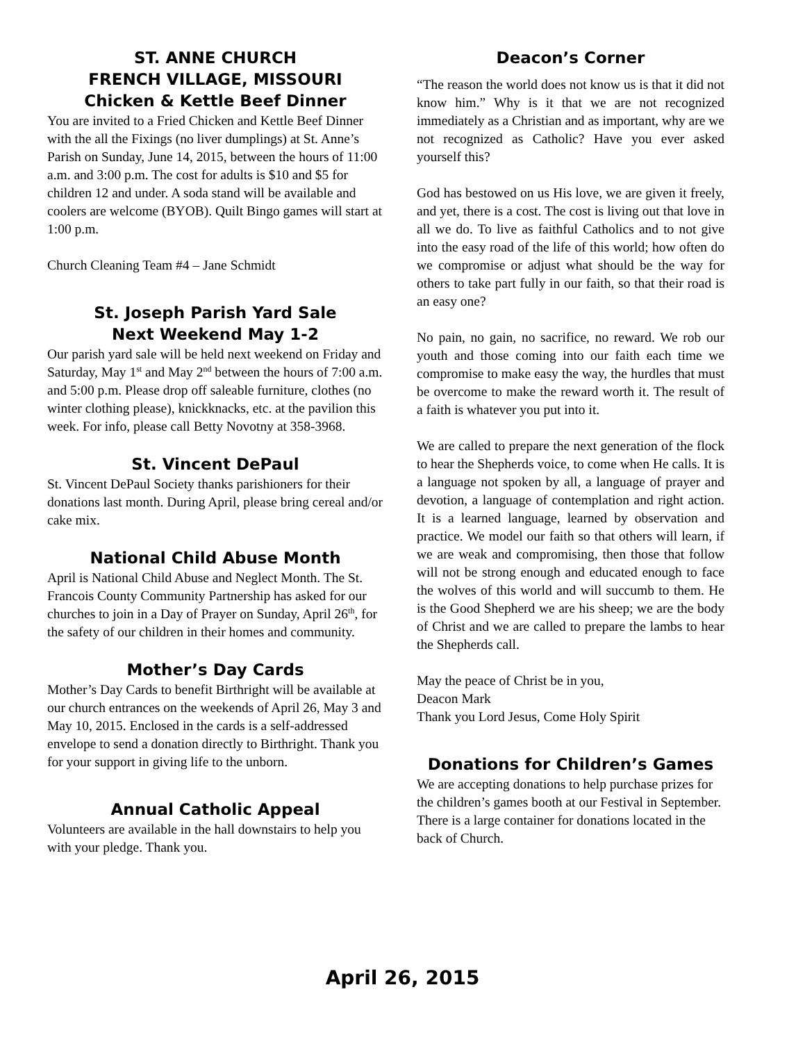ST. ANNE CHURCH
FRENCH VILLAGE, MISSOURI
Chicken & Kettle Beef Dinner
You are invited to a Fried Chicken and Kettle Beef Dinner with the all the Fixings (no liver dumplings) at St. Anne’s Parish on Sunday, June 14, 2015, between the hours of 11:00 a.m. and 3:00 p.m. The cost for adults is $10 and $5 for children 12 and under. A soda stand will be available and coolers are welcome (BYOB). Quilt Bingo games will start at 1:00 p.m.
Church Cleaning Team #4 – Jane Schmidt
St. Joseph Parish Yard Sale
Next Weekend May 1-2
Our parish yard sale will be held next weekend on Friday and Saturday, May 1<sup>st</sup> and May 2<sup>nd</sup> between the hours of 7:00 a.m. and 5:00 p.m. Please drop off saleable furniture, clothes (no winter clothing please), knickknacks, etc. at the pavilion this week. For info, please call Betty Novotny at 358-3968.
St. Vincent DePaul
St. Vincent DePaul Society thanks parishioners for their donations last month. During April, please bring cereal and/or cake mix.
National Child Abuse Month
April is National Child Abuse and Neglect Month. The St. Francois County Community Partnership has asked for our churches to join in a Day of Prayer on Sunday, April 26<sup>th</sup>, for the safety of our children in their homes and community.
Mother’s Day Cards
Mother’s Day Cards to benefit Birthright will be available at our church entrances on the weekends of April 26, May 3 and May 10, 2015. Enclosed in the cards is a self-addressed envelope to send a donation directly to Birthright. Thank you for your support in giving life to the unborn.
Annual Catholic Appeal
Volunteers are available in the hall downstairs to help you with your pledge. Thank you.
Deacon’s Corner
“The reason the world does not know us is that it did not know him.” Why is it that we are not recognized immediately as a Christian and as important, why are we not recognized as Catholic? Have you ever asked yourself this?
God has bestowed on us His love, we are given it freely, and yet, there is a cost. The cost is living out that love in all we do. To live as faithful Catholics and to not give into the easy road of the life of this world; how often do we compromise or adjust what should be the way for others to take part fully in our faith, so that their road is an easy one?
No pain, no gain, no sacrifice, no reward. We rob our youth and those coming into our faith each time we compromise to make easy the way, the hurdles that must be overcome to make the reward worth it. The result of a faith is whatever you put into it.
We are called to prepare the next generation of the flock to hear the Shepherds voice, to come when He calls. It is a language not spoken by all, a language of prayer and devotion, a language of contemplation and right action. It is a learned language, learned by observation and practice. We model our faith so that others will learn, if we are weak and compromising, then those that follow will not be strong enough and educated enough to face the wolves of this world and will succumb to them. He is the Good Shepherd we are his sheep; we are the body of Christ and we are called to prepare the lambs to hear the Shepherds call.
May the peace of Christ be in you,
Deacon Mark
Thank you Lord Jesus, Come Holy Spirit
Donations for Children’s Games
We are accepting donations to help purchase prizes for the children’s games booth at our Festival in September. There is a large container for donations located in the back of Church.
April 26, 2015